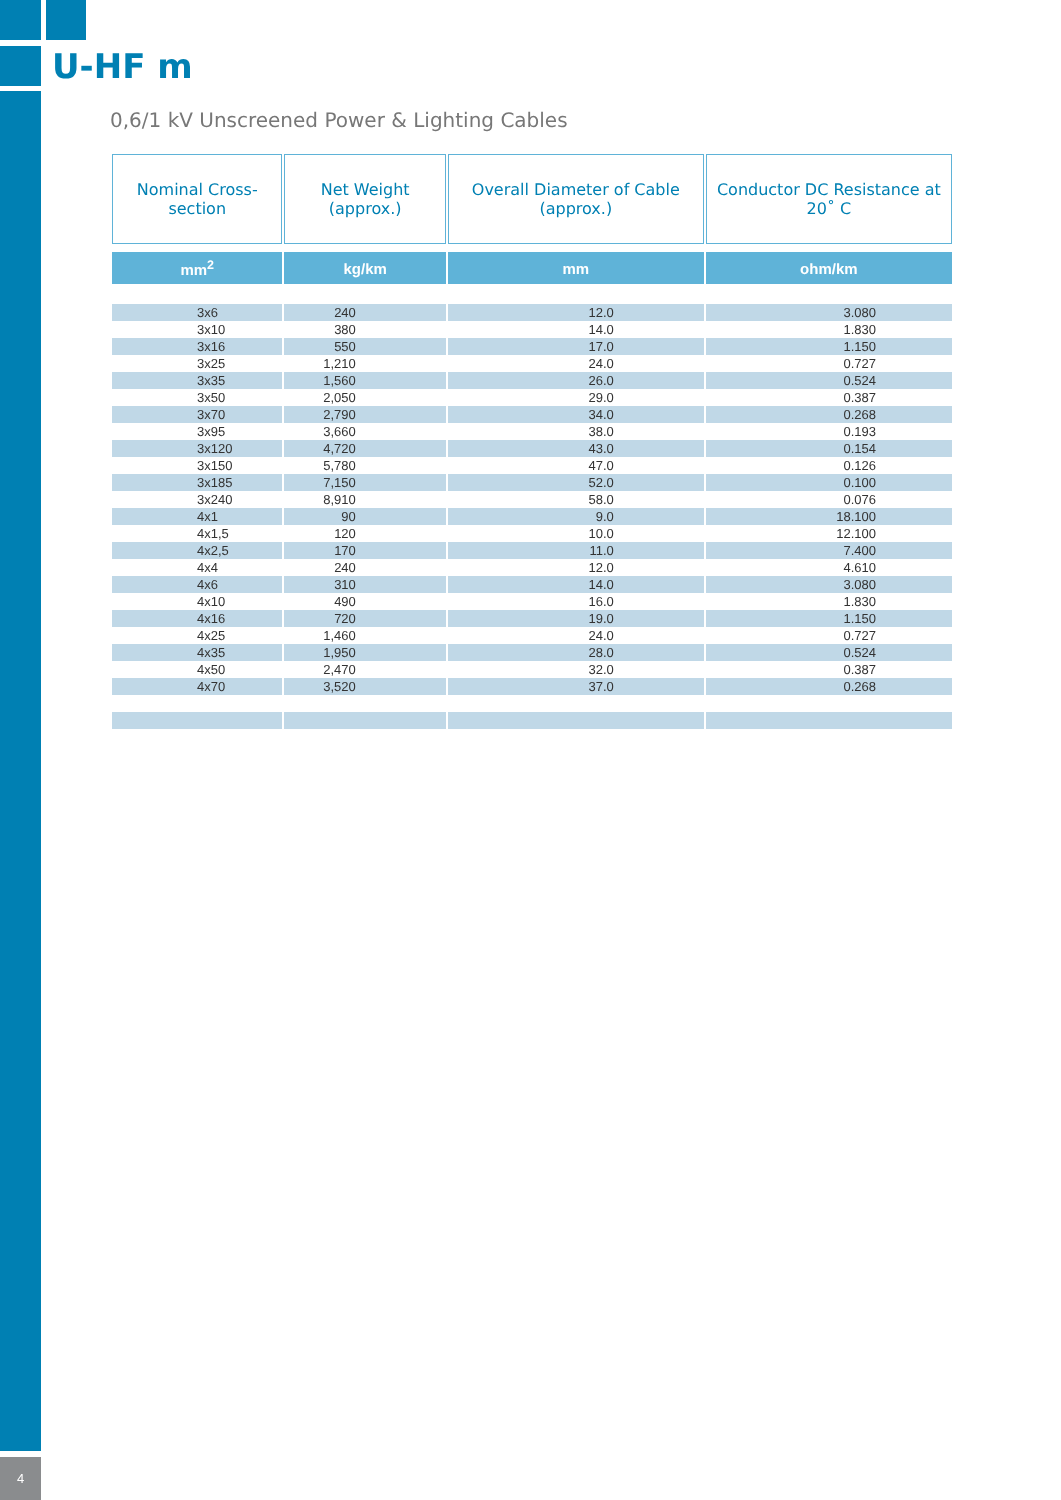U-HF m
0,6/1 kV Unscreened Power & Lighting Cables
| Nominal Cross-section | Net Weight (approx.) | Overall Diameter of Cable (approx.) | Conductor DC Resistance at 20˚ C |
| --- | --- | --- | --- |
| mm<sup>2</sup> | kg/km | mm | ohm/km |
| 3x6 | 240 | 12.0 | 3.080 |
| 3x10 | 380 | 14.0 | 1.830 |
| 3x16 | 550 | 17.0 | 1.150 |
| 3x25 | 1,210 | 24.0 | 0.727 |
| 3x35 | 1,560 | 26.0 | 0.524 |
| 3x50 | 2,050 | 29.0 | 0.387 |
| 3x70 | 2,790 | 34.0 | 0.268 |
| 3x95 | 3,660 | 38.0 | 0.193 |
| 3x120 | 4,720 | 43.0 | 0.154 |
| 3x150 | 5,780 | 47.0 | 0.126 |
| 3x185 | 7,150 | 52.0 | 0.100 |
| 3x240 | 8,910 | 58.0 | 0.076 |
| 4x1 | 90 | 9.0 | 18.100 |
| 4x1,5 | 120 | 10.0 | 12.100 |
| 4x2,5 | 170 | 11.0 | 7.400 |
| 4x4 | 240 | 12.0 | 4.610 |
| 4x6 | 310 | 14.0 | 3.080 |
| 4x10 | 490 | 16.0 | 1.830 |
| 4x16 | 720 | 19.0 | 1.150 |
| 4x25 | 1,460 | 24.0 | 0.727 |
| 4x35 | 1,950 | 28.0 | 0.524 |
| 4x50 | 2,470 | 32.0 | 0.387 |
| 4x70 | 3,520 | 37.0 | 0.268 |
4